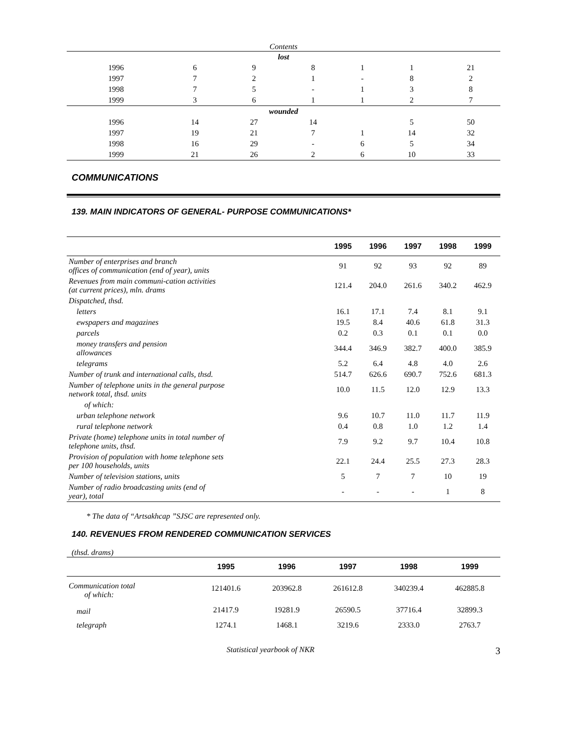Contents
| lost | | | | | | |
| 1996 | 6 | 9 | 8 | 1 | 1 | 21 |
| 1997 | 7 | 2 | 1 | - | 8 | 2 |
| 1998 | 7 | 5 | - | 1 | 3 | 8 |
| 1999 | 3 | 6 | 1 | 1 | 2 | 7 |
| wounded | | | | | | |
| 1996 | 14 | 27 | 14 | | 5 | 50 |
| 1997 | 19 | 21 | 7 | 1 | 14 | 32 |
| 1998 | 16 | 29 | - | 6 | 5 | 34 |
| 1999 | 21 | 26 | 2 | 6 | 10 | 33 |
COMMUNICATIONS
139. MAIN INDICATORS OF GENERAL- PURPOSE COMMUNICATIONS*
| | 1995 | 1996 | 1997 | 1998 | 1999 |
| --- | --- | --- | --- | --- | --- |
| Number of enterprises and branch offices of communication (end of year), units | 91 | 92 | 93 | 92 | 89 |
| Revenues from main communi-cation activities (at current prices), mln. drams | 121.4 | 204.0 | 261.6 | 340.2 | 462.9 |
| Dispatched, thsd. | | | | | |
| letters | 16.1 | 17.1 | 7.4 | 8.1 | 9.1 |
| ewspapers and magazines | 19.5 | 8.4 | 40.6 | 61.8 | 31.3 |
| parcels | 0.2 | 0.3 | 0.1 | 0.1 | 0.0 |
| money transfers and pension allowances | 344.4 | 346.9 | 382.7 | 400.0 | 385.9 |
| telegrams | 5.2 | 6.4 | 4.8 | 4.0 | 2.6 |
| Number of trunk and international calls, thsd. | 514.7 | 626.6 | 690.7 | 752.6 | 681.3 |
| Number of telephone units in the general purpose network total, thsd. units | 10.0 | 11.5 | 12.0 | 12.9 | 13.3 |
| of which: | | | | | |
| urban telephone network | 9.6 | 10.7 | 11.0 | 11.7 | 11.9 |
| rural telephone network | 0.4 | 0.8 | 1.0 | 1.2 | 1.4 |
| Private (home) telephone units in total number of telephone units, thsd. | 7.9 | 9.2 | 9.7 | 10.4 | 10.8 |
| Provision of population with home telephone sets per 100 households, units | 22.1 | 24.4 | 25.5 | 27.3 | 28.3 |
| Number of television stations, units | 5 | 7 | 7 | 10 | 19 |
| Number of radio broadcasting units (end of year), total | - | - | - | 1 | 8 |
* The data of “Artsakhcap ”SJSC are represented only.
140. REVENUES FROM RENDERED COMMUNICATION SERVICES
(thsd. drams)
| | 1995 | 1996 | 1997 | 1998 | 1999 |
| --- | --- | --- | --- | --- | --- |
| Communication total of which: | 121401.6 | 203962.8 | 261612.8 | 340239.4 | 462885.8 |
| mail | 21417.9 | 19281.9 | 26590.5 | 37716.4 | 32899.3 |
| telegraph | 1274.1 | 1468.1 | 3219.6 | 2333.0 | 2763.7 |
Statistical yearbook of NKR 3